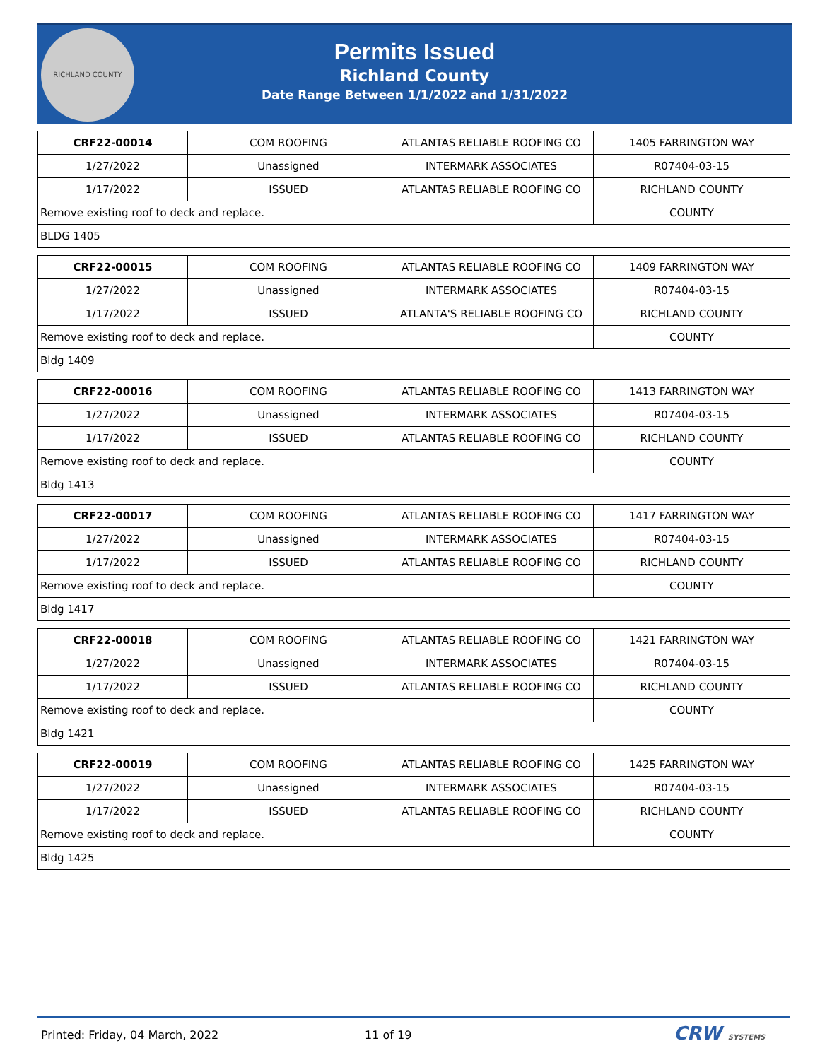RICHLAND COUNTY
Permits Issued
Richland County
Date Range Between 1/1/2022 and 1/31/2022
| CRF22-00014 | COM ROOFING | ATLANTAS RELIABLE ROOFING CO | 1405 FARRINGTON WAY |
| 1/27/2022 | Unassigned | INTERMARK ASSOCIATES | R07404-03-15 |
| 1/17/2022 | ISSUED | ATLANTAS RELIABLE ROOFING CO | RICHLAND COUNTY |
| Remove existing roof to deck and replace. | | | COUNTY |
| BLDG 1405 | | | |
| CRF22-00015 | COM ROOFING | ATLANTAS RELIABLE ROOFING CO | 1409 FARRINGTON WAY |
| 1/27/2022 | Unassigned | INTERMARK ASSOCIATES | R07404-03-15 |
| 1/17/2022 | ISSUED | ATLANTA'S RELIABLE ROOFING CO | RICHLAND COUNTY |
| Remove existing roof to deck and replace. | | | COUNTY |
| Bldg 1409 | | | |
| CRF22-00016 | COM ROOFING | ATLANTAS RELIABLE ROOFING CO | 1413 FARRINGTON WAY |
| 1/27/2022 | Unassigned | INTERMARK ASSOCIATES | R07404-03-15 |
| 1/17/2022 | ISSUED | ATLANTAS RELIABLE ROOFING CO | RICHLAND COUNTY |
| Remove existing roof to deck and replace. | | | COUNTY |
| Bldg 1413 | | | |
| CRF22-00017 | COM ROOFING | ATLANTAS RELIABLE ROOFING CO | 1417 FARRINGTON WAY |
| 1/27/2022 | Unassigned | INTERMARK ASSOCIATES | R07404-03-15 |
| 1/17/2022 | ISSUED | ATLANTAS RELIABLE ROOFING CO | RICHLAND COUNTY |
| Remove existing roof to deck and replace. | | | COUNTY |
| Bldg 1417 | | | |
| CRF22-00018 | COM ROOFING | ATLANTAS RELIABLE ROOFING CO | 1421 FARRINGTON WAY |
| 1/27/2022 | Unassigned | INTERMARK ASSOCIATES | R07404-03-15 |
| 1/17/2022 | ISSUED | ATLANTAS RELIABLE ROOFING CO | RICHLAND COUNTY |
| Remove existing roof to deck and replace. | | | COUNTY |
| Bldg 1421 | | | |
| CRF22-00019 | COM ROOFING | ATLANTAS RELIABLE ROOFING CO | 1425 FARRINGTON WAY |
| 1/27/2022 | Unassigned | INTERMARK ASSOCIATES | R07404-03-15 |
| 1/17/2022 | ISSUED | ATLANTAS RELIABLE ROOFING CO | RICHLAND COUNTY |
| Remove existing roof to deck and replace. | | | COUNTY |
| Bldg 1425 | | | |
Printed: Friday, 04 March, 2022 11 of 19 CRW SYSTEMS